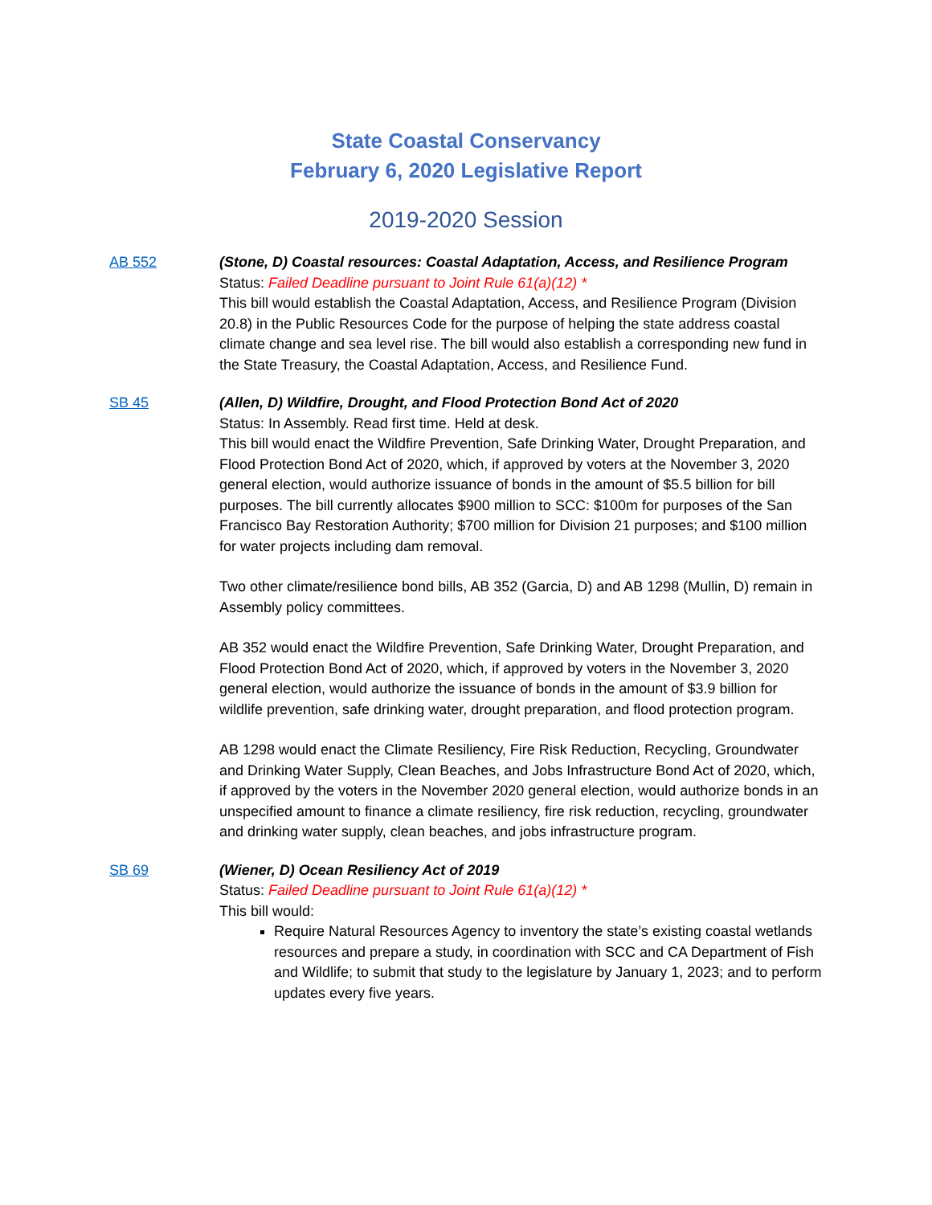State Coastal Conservancy
February 6, 2020 Legislative Report
2019-2020 Session
AB 552 (Stone, D) Coastal resources: Coastal Adaptation, Access, and Resilience Program
Status: Failed Deadline pursuant to Joint Rule 61(a)(12) *
This bill would establish the Coastal Adaptation, Access, and Resilience Program (Division 20.8) in the Public Resources Code for the purpose of helping the state address coastal climate change and sea level rise. The bill would also establish a corresponding new fund in the State Treasury, the Coastal Adaptation, Access, and Resilience Fund.
SB 45 (Allen, D) Wildfire, Drought, and Flood Protection Bond Act of 2020
Status: In Assembly. Read first time. Held at desk.
This bill would enact the Wildfire Prevention, Safe Drinking Water, Drought Preparation, and Flood Protection Bond Act of 2020, which, if approved by voters at the November 3, 2020 general election, would authorize issuance of bonds in the amount of $5.5 billion for bill purposes. The bill currently allocates $900 million to SCC: $100m for purposes of the San Francisco Bay Restoration Authority; $700 million for Division 21 purposes; and $100 million for water projects including dam removal.
Two other climate/resilience bond bills, AB 352 (Garcia, D) and AB 1298 (Mullin, D) remain in Assembly policy committees.
AB 352 would enact the Wildfire Prevention, Safe Drinking Water, Drought Preparation, and Flood Protection Bond Act of 2020, which, if approved by voters in the November 3, 2020 general election, would authorize the issuance of bonds in the amount of $3.9 billion for wildlife prevention, safe drinking water, drought preparation, and flood protection program.
AB 1298 would enact the Climate Resiliency, Fire Risk Reduction, Recycling, Groundwater and Drinking Water Supply, Clean Beaches, and Jobs Infrastructure Bond Act of 2020, which, if approved by the voters in the November 2020 general election, would authorize bonds in an unspecified amount to finance a climate resiliency, fire risk reduction, recycling, groundwater and drinking water supply, clean beaches, and jobs infrastructure program.
SB 69 (Wiener, D) Ocean Resiliency Act of 2019
Status: Failed Deadline pursuant to Joint Rule 61(a)(12) *
This bill would:
Require Natural Resources Agency to inventory the state’s existing coastal wetlands resources and prepare a study, in coordination with SCC and CA Department of Fish and Wildlife; to submit that study to the legislature by January 1, 2023; and to perform updates every five years.